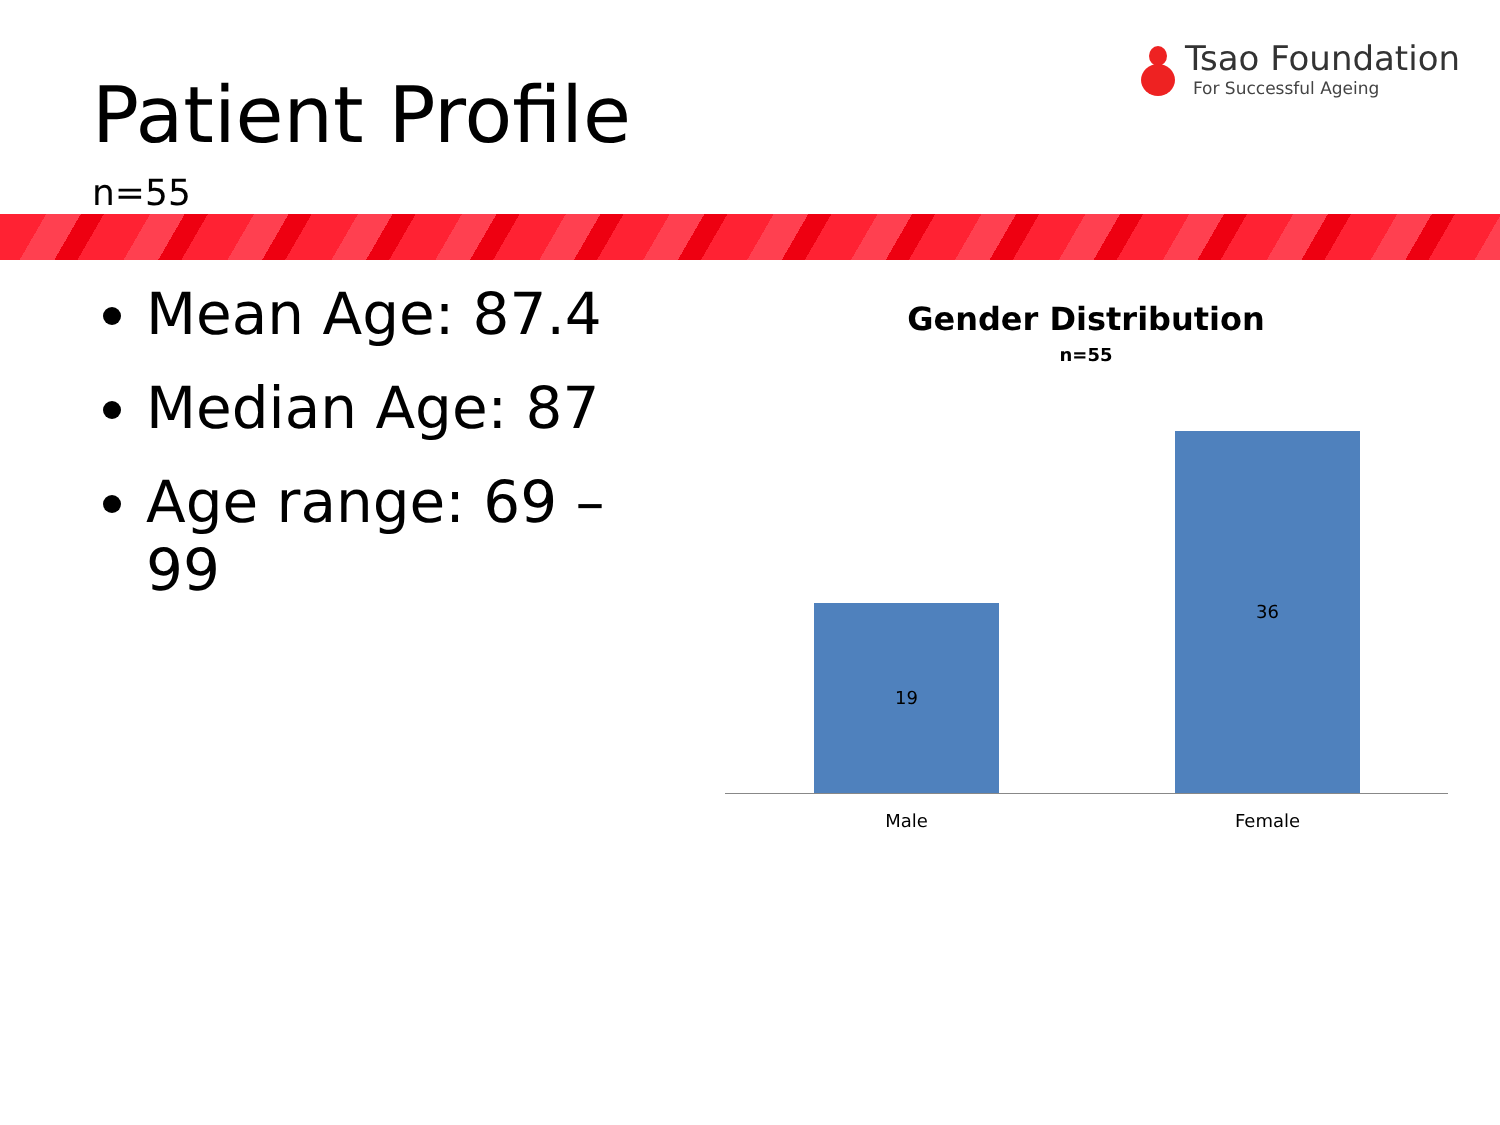Patient Profile
n=55
Tsao Foundation
For Successful Ageing
Mean Age: 87.4
Median Age: 87
Age range: 69 – 99
Gender Distribution
n=55
19
36
Male Female